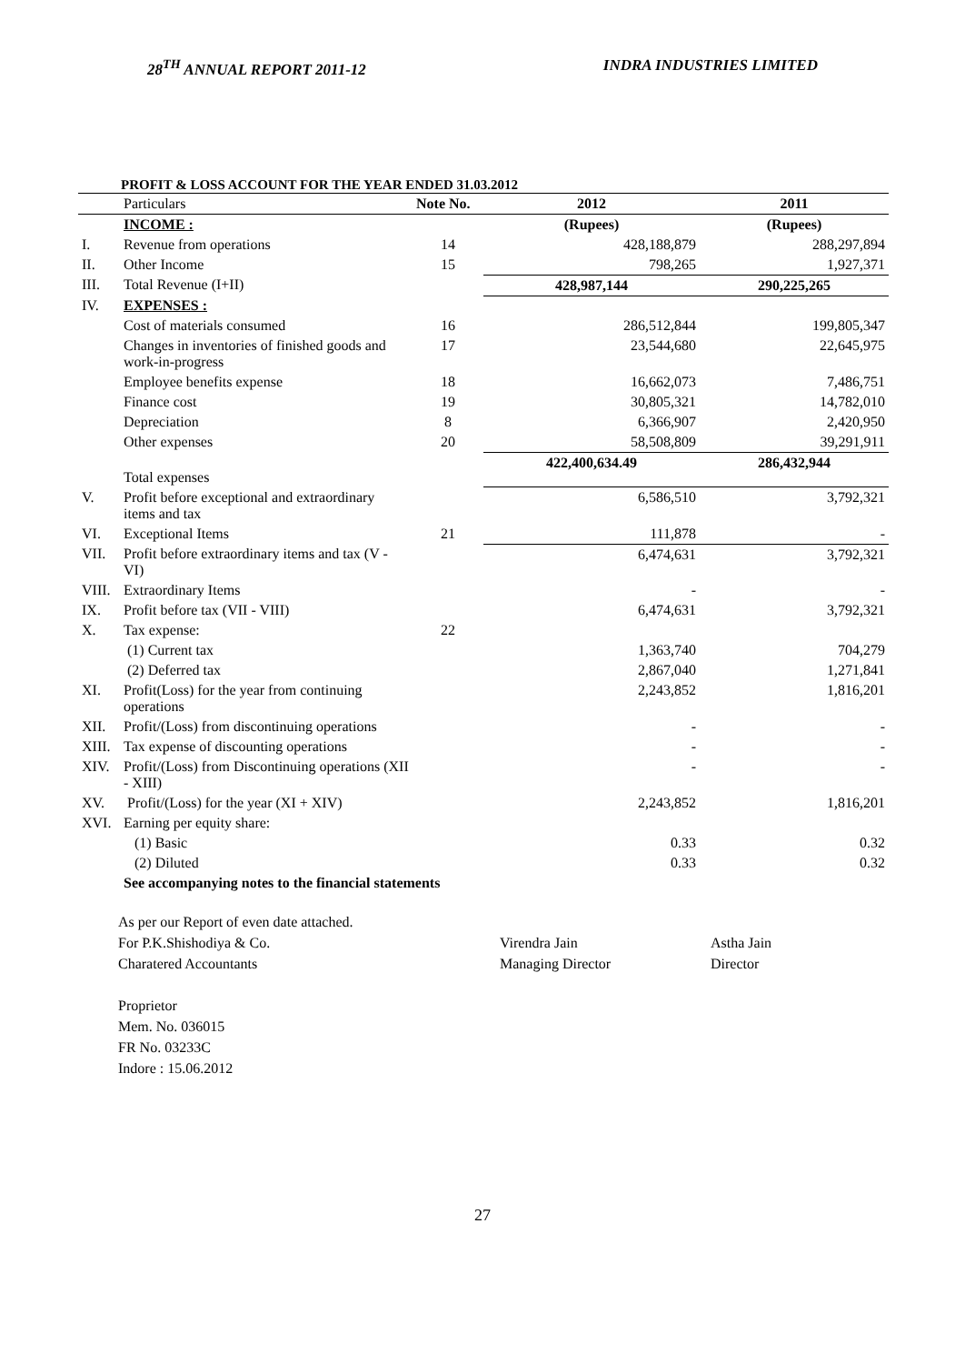28<sup>TH</sup> ANNUAL REPORT 2011-12 INDRA INDUSTRIES LIMITED
PROFIT & LOSS ACCOUNT FOR THE YEAR ENDED 31.03.2012
| | Particulars | Note No. | 2012 | 2011 |
| --- | --- | --- | --- | --- |
| | INCOME : | | (Rupees) | (Rupees) |
| I. | Revenue from operations | 14 | 428,188,879 | 288,297,894 |
| II. | Other Income | 15 | 798,265 | 1,927,371 |
| III. | Total Revenue (I+II) | | 428,987,144 | 290,225,265 |
| IV. | EXPENSES : | | | |
| | Cost of materials consumed | 16 | 286,512,844 | 199,805,347 |
| | Changes in inventories of finished goods and work-in-progress | 17 | 23,544,680 | 22,645,975 |
| | Employee benefits expense | 18 | 16,662,073 | 7,486,751 |
| | Finance cost | 19 | 30,805,321 | 14,782,010 |
| | Depreciation | 8 | 6,366,907 | 2,420,950 |
| | Other expenses | 20 | 58,508,809 | 39,291,911 |
| | Total expenses | | 422,400,634.49 | 286,432,944 |
| V. | Profit before exceptional and extraordinary items and tax | | 6,586,510 | 3,792,321 |
| VI. | Exceptional Items | 21 | 111,878 | - |
| VII. | Profit before extraordinary items and tax (V - VI) | | 6,474,631 | 3,792,321 |
| VIII. | Extraordinary Items | | - | - |
| IX. | Profit before tax (VII - VIII) | | 6,474,631 | 3,792,321 |
| X. | Tax expense: | 22 | | |
| | (1) Current tax | | 1,363,740 | 704,279 |
| | (2) Deferred tax | | 2,867,040 | 1,271,841 |
| XI. | Profit(Loss) for the year from continuing operations | | 2,243,852 | 1,816,201 |
| XII. | Profit/(Loss) from discontinuing operations | | - | - |
| XIII. | Tax expense of discounting operations | | - | - |
| XIV. | Profit/(Loss) from Discontinuing operations (XII - XIII) | | - | - |
| XV. | Profit/(Loss) for the year (XI + XIV) | | 2,243,852 | 1,816,201 |
| XVI. | Earning per equity share: | | | |
| | (1) Basic | | 0.33 | 0.32 |
| | (2) Diluted | | 0.33 | 0.32 |
| | See accompanying notes to the financial statements | | | |
As per our Report of even date attached.
For P.K.Shishodiya & Co. Virendra Jain Astha Jain
Charatered Accountants Managing Director Director
Proprietor
Mem. No. 036015
FR No. 03233C
Indore : 15.06.2012
27